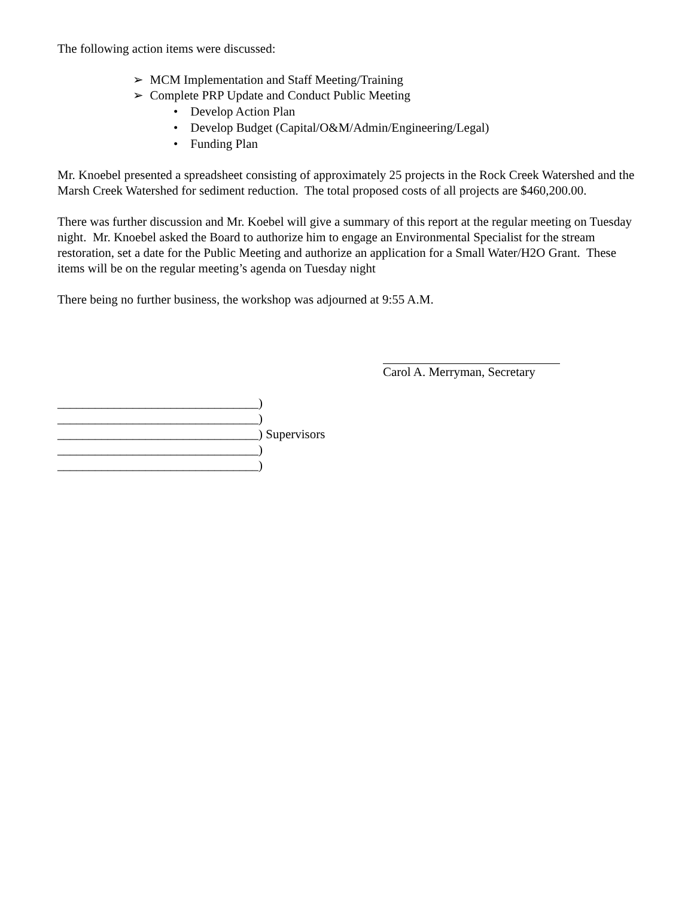The following action items were discussed:
➢ MCM Implementation and Staff Meeting/Training
➢ Complete PRP Update and Conduct Public Meeting
• Develop Action Plan
• Develop Budget (Capital/O&M/Admin/Engineering/Legal)
• Funding Plan
Mr. Knoebel presented a spreadsheet consisting of approximately 25 projects in the Rock Creek Watershed and the Marsh Creek Watershed for sediment reduction. The total proposed costs of all projects are $460,200.00.
There was further discussion and Mr. Koebel will give a summary of this report at the regular meeting on Tuesday night. Mr. Knoebel asked the Board to authorize him to engage an Environmental Specialist for the stream restoration, set a date for the Public Meeting and authorize an application for a Small Water/H2O Grant. These items will be on the regular meeting’s agenda on Tuesday night
There being no further business, the workshop was adjourned at 9:55 A.M.
Carol A. Merryman, Secretary
________________________________)
________________________________)
________________________________) Supervisors
________________________________)
________________________________)